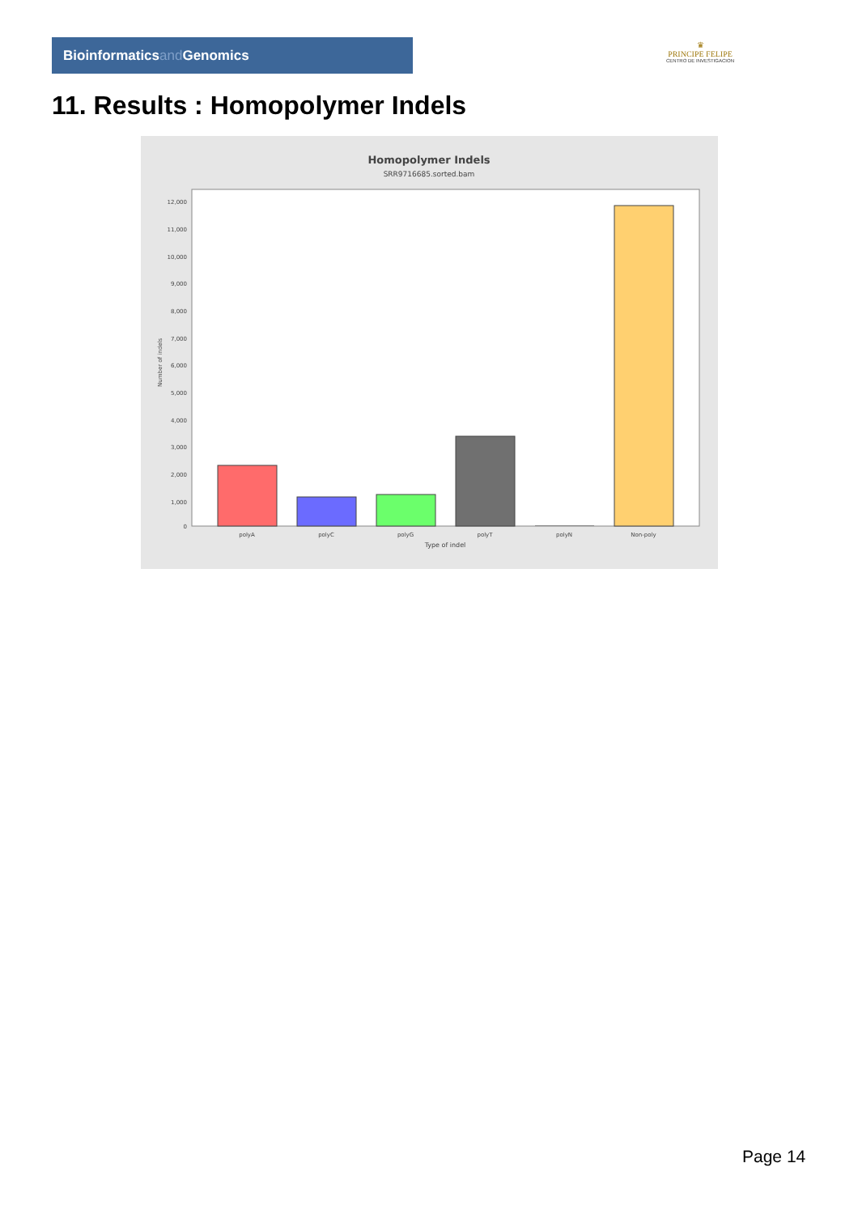Bioinformaticsand Genomics
♛
PRINCIPE FELIPE
CENTRO DE INVESTIGACION
11. Results : Homopolymer Indels
Homopolymer Indels
SRR9716685.sorted.bam
12,000
11,000
10,000
9,000
8,000
7,000
6,000
5,000
4,000
3,000
2,000
1,000
0
Number of indels
polyA
polyC
polyG
polyT
polyN
Non-poly
Type of indel
Page 14